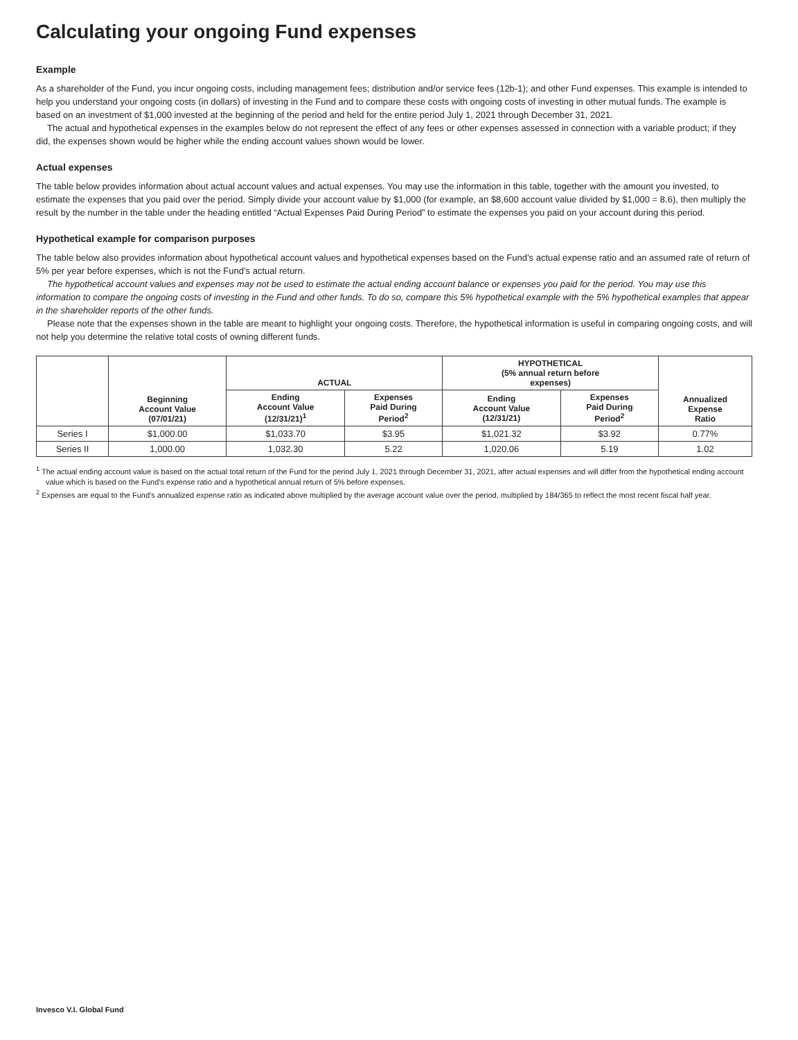Calculating your ongoing Fund expenses
Example
As a shareholder of the Fund, you incur ongoing costs, including management fees; distribution and/or service fees (12b-1); and other Fund expenses. This example is intended to help you understand your ongoing costs (in dollars) of investing in the Fund and to compare these costs with ongoing costs of investing in other mutual funds. The example is based on an investment of $1,000 invested at the beginning of the period and held for the entire period July 1, 2021 through December 31, 2021.
The actual and hypothetical expenses in the examples below do not represent the effect of any fees or other expenses assessed in connection with a variable product; if they did, the expenses shown would be higher while the ending account values shown would be lower.
Actual expenses
The table below provides information about actual account values and actual expenses. You may use the information in this table, together with the amount you invested, to estimate the expenses that you paid over the period. Simply divide your account value by $1,000 (for example, an $8,600 account value divided by $1,000 = 8.6), then multiply the result by the number in the table under the heading entitled “Actual Expenses Paid During Period” to estimate the expenses you paid on your account during this period.
Hypothetical example for comparison purposes
The table below also provides information about hypothetical account values and hypothetical expenses based on the Fund’s actual expense ratio and an assumed rate of return of 5% per year before expenses, which is not the Fund’s actual return.
The hypothetical account values and expenses may not be used to estimate the actual ending account balance or expenses you paid for the period. You may use this information to compare the ongoing costs of investing in the Fund and other funds. To do so, compare this 5% hypothetical example with the 5% hypothetical examples that appear in the shareholder reports of the other funds.
Please note that the expenses shown in the table are meant to highlight your ongoing costs. Therefore, the hypothetical information is useful in comparing ongoing costs, and will not help you determine the relative total costs of owning different funds.
| | Beginning Account Value (07/01/21) | ACTUAL | | HYPOTHETICAL (5% annual return before expenses) | | Annualized Expense Ratio |
| --- | --- | --- | --- | --- | --- | --- |
| | | Ending Account Value (12/31/21)<sup>1</sup> | Expenses Paid During Period<sup>2</sup> | Ending Account Value (12/31/21) | Expenses Paid During Period<sup>2</sup> | |
| Series I | $1,000.00 | $1,033.70 | $3.95 | $1,021.32 | $3.92 | 0.77% |
| Series II | 1,000.00 | 1,032.30 | 5.22 | 1,020.06 | 5.19 | 1.02 |
<sup>1</sup> The actual ending account value is based on the actual total return of the Fund for the period July 1, 2021 through December 31, 2021, after actual expenses and will differ from the hypothetical ending account value which is based on the Fund’s expense ratio and a hypothetical annual return of 5% before expenses.
<sup>2</sup> Expenses are equal to the Fund’s annualized expense ratio as indicated above multiplied by the average account value over the period, multiplied by 184/365 to reflect the most recent fiscal half year.
Invesco V.I. Global Fund